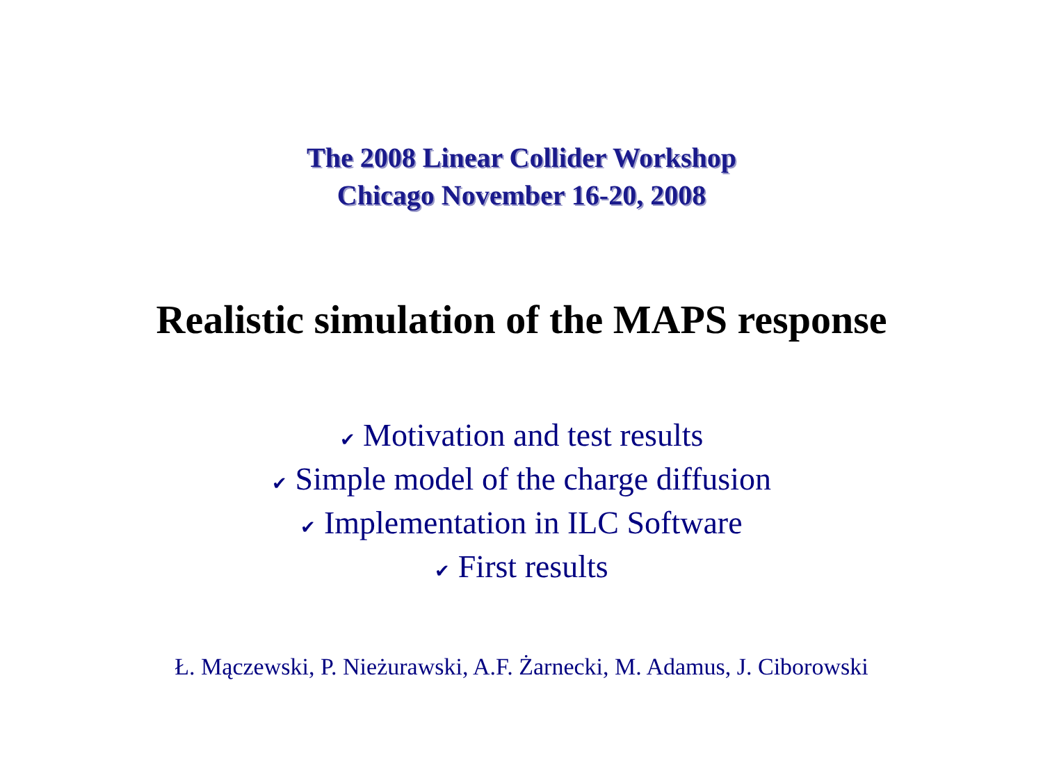The 2008 Linear Collider Workshop
Chicago November 16-20, 2008
Realistic simulation of the MAPS response
✔ Motivation and test results
✔ Simple model of the charge diffusion
✔ Implementation in ILC Software
✔ First results
Ł. Mączewski, P. Nieżurawski, A.F. Żarnecki, M. Adamus, J. Ciborowski